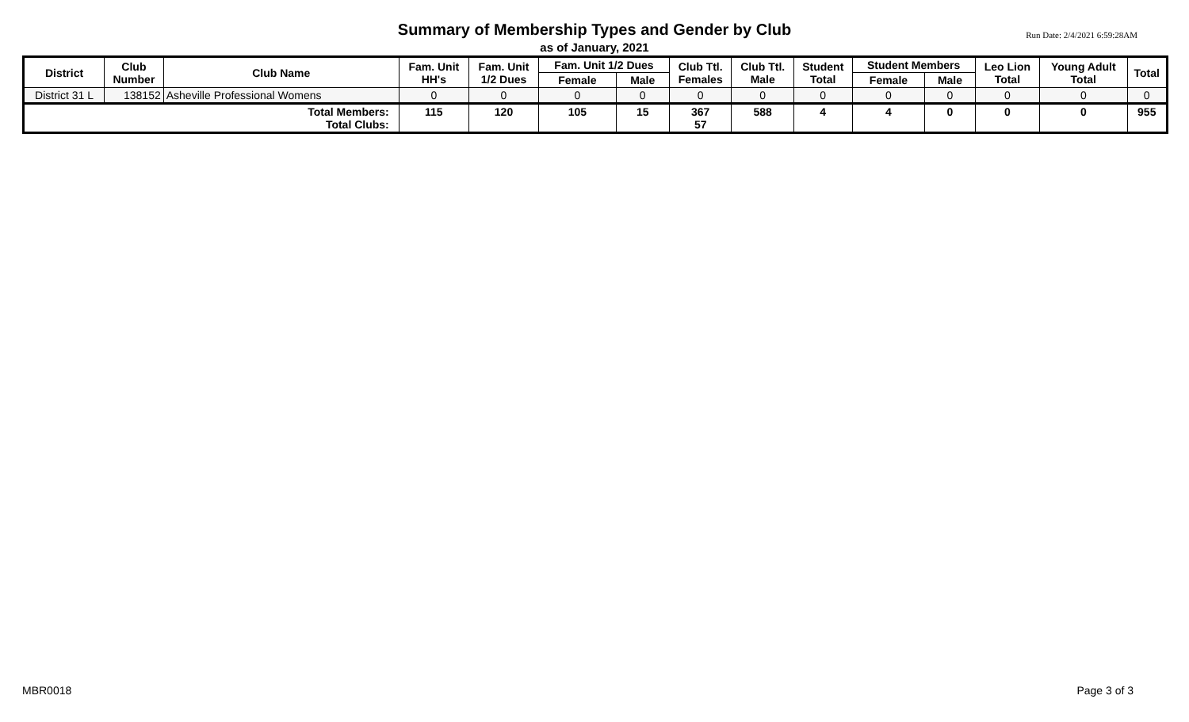Summary of Membership Types and Gender by Club
as of January, 2021
Run Date: 2/4/2021 6:59:28AM
| District | Club Number | Club Name | Fam. Unit HH's | Fam. Unit 1/2 Dues | Fam. Unit 1/2 Dues | | Club Ttl. Females | Club Ttl. Male | Student Total | Student Members | | Leo Lion Total | Young Adult Total | Total |
| --- | --- | --- | --- | --- | --- | --- | --- | --- | --- | --- | --- | --- | --- | --- |
| | | | | | Female | Male | | | | Female | Male | | | |
| District 31 L | 138152 | Asheville Professional Womens | 0 | 0 | 0 | 0 | 0 | 0 | 0 | 0 | 0 | 0 | 0 | 0 |
| Total Members: Total Clubs: | | | 115 | 120 | 105 | 15 | 367 57 | 588 | 4 | 4 | 0 | 0 | 0 | 955 |
MBR0018 Page 3 of 3